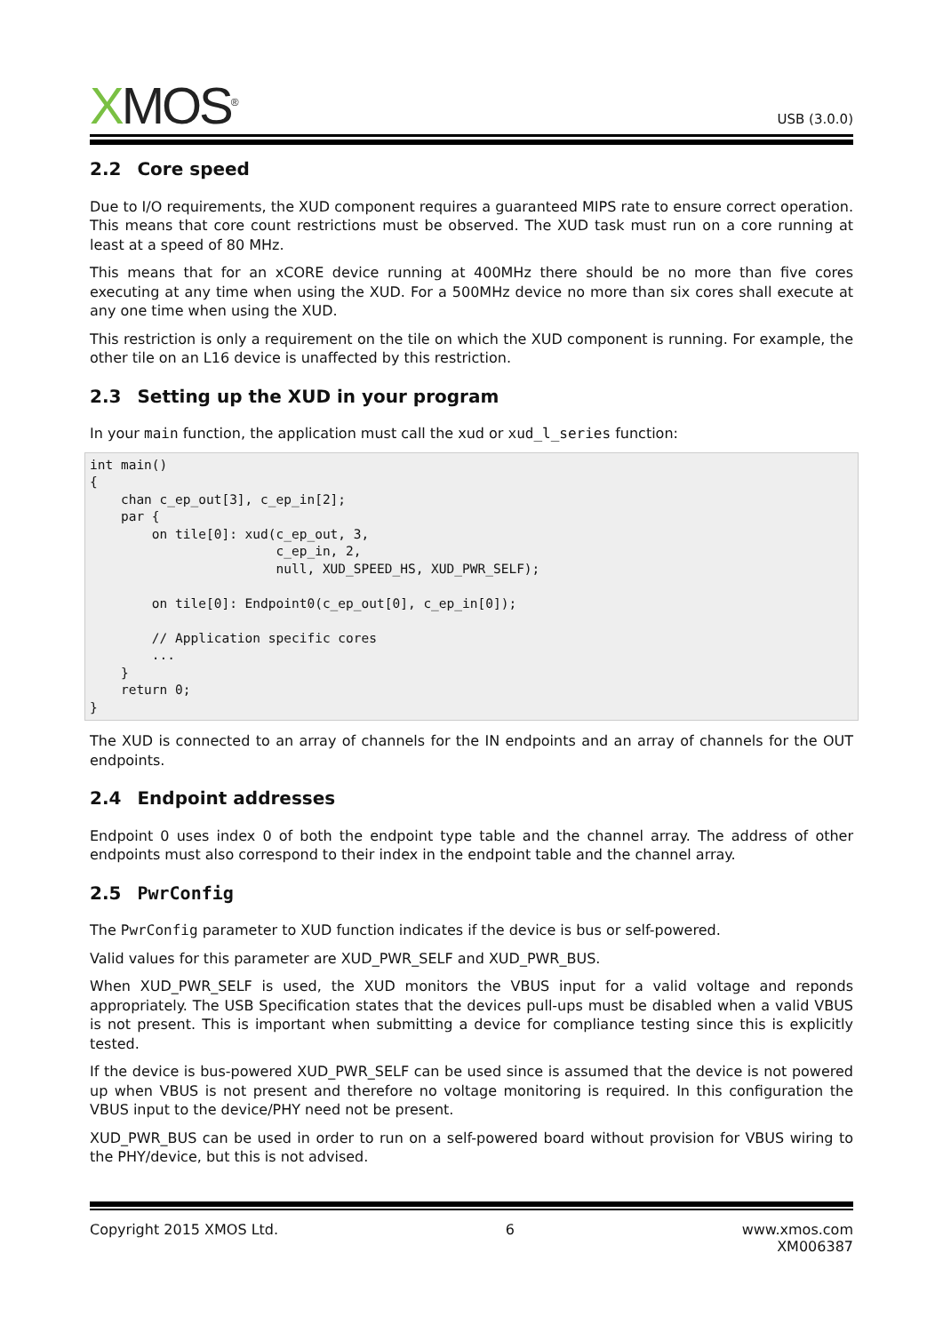XMOS<sup>®</sup>
USB (3.0.0)
2.2 Core speed
Due to I/O requirements, the XUD component requires a guaranteed MIPS rate to ensure correct operation. This means that core count restrictions must be observed. The XUD task must run on a core running at least at a speed of 80 MHz.
This means that for an xCORE device running at 400MHz there should be no more than five cores executing at any time when using the XUD. For a 500MHz device no more than six cores shall execute at any one time when using the XUD.
This restriction is only a requirement on the tile on which the XUD component is running. For example, the other tile on an L16 device is unaffected by this restriction.
2.3 Setting up the XUD in your program
In your main function, the application must call the xud or xud_l_series function:
int main()
{
    chan c_ep_out[3], c_ep_in[2];
    par {
        on tile[0]: xud(c_ep_out, 3,
                        c_ep_in, 2,
                        null, XUD_SPEED_HS, XUD_PWR_SELF);

        on tile[0]: Endpoint0(c_ep_out[0], c_ep_in[0]);

        // Application specific cores
        ...
    }
    return 0;
}
The XUD is connected to an array of channels for the IN endpoints and an array of channels for the OUT endpoints.
2.4 Endpoint addresses
Endpoint 0 uses index 0 of both the endpoint type table and the channel array. The address of other endpoints must also correspond to their index in the endpoint table and the channel array.
2.5 PwrConfig
The PwrConfig parameter to XUD function indicates if the device is bus or self-powered.
Valid values for this parameter are XUD_PWR_SELF and XUD_PWR_BUS.
When XUD_PWR_SELF is used, the XUD monitors the VBUS input for a valid voltage and reponds appropriately. The USB Specification states that the devices pull-ups must be disabled when a valid VBUS is not present. This is important when submitting a device for compliance testing since this is explicitly tested.
If the device is bus-powered XUD_PWR_SELF can be used since is assumed that the device is not powered up when VBUS is not present and therefore no voltage monitoring is required. In this configuration the VBUS input to the device/PHY need not be present.
XUD_PWR_BUS can be used in order to run on a self-powered board without provision for VBUS wiring to the PHY/device, but this is not advised.
Copyright 2015 XMOS Ltd. 6 www.xmos.com
XM006387